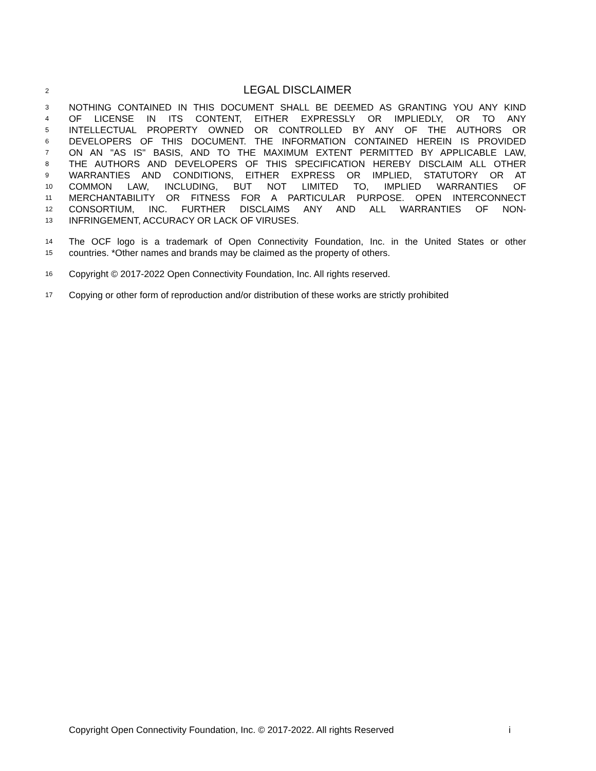2
LEGAL DISCLAIMER
3
NOTHING CONTAINED IN THIS DOCUMENT SHALL BE DEEMED AS GRANTING YOU ANY KIND
4
OF LICENSE IN ITS CONTENT, EITHER EXPRESSLY OR IMPLIEDLY, OR TO ANY
5
INTELLECTUAL PROPERTY OWNED OR CONTROLLED BY ANY OF THE AUTHORS OR
6
DEVELOPERS OF THIS DOCUMENT. THE INFORMATION CONTAINED HEREIN IS PROVIDED
7
ON AN "AS IS" BASIS, AND TO THE MAXIMUM EXTENT PERMITTED BY APPLICABLE LAW,
8
THE AUTHORS AND DEVELOPERS OF THIS SPECIFICATION HEREBY DISCLAIM ALL OTHER
9
WARRANTIES AND CONDITIONS, EITHER EXPRESS OR IMPLIED, STATUTORY OR AT
10
COMMON LAW, INCLUDING, BUT NOT LIMITED TO, IMPLIED WARRANTIES OF
11
MERCHANTABILITY OR FITNESS FOR A PARTICULAR PURPOSE. OPEN INTERCONNECT
12
CONSORTIUM, INC. FURTHER DISCLAIMS ANY AND ALL WARRANTIES OF NON-
13
INFRINGEMENT, ACCURACY OR LACK OF VIRUSES.
14
The OCF logo is a trademark of Open Connectivity Foundation, Inc. in the United States or other
15
countries. *Other names and brands may be claimed as the property of others.
16
Copyright © 2017-2022 Open Connectivity Foundation, Inc. All rights reserved.
17
Copying or other form of reproduction and/or distribution of these works are strictly prohibited
Copyright Open Connectivity Foundation, Inc. © 2017-2022. All rights Reserved i